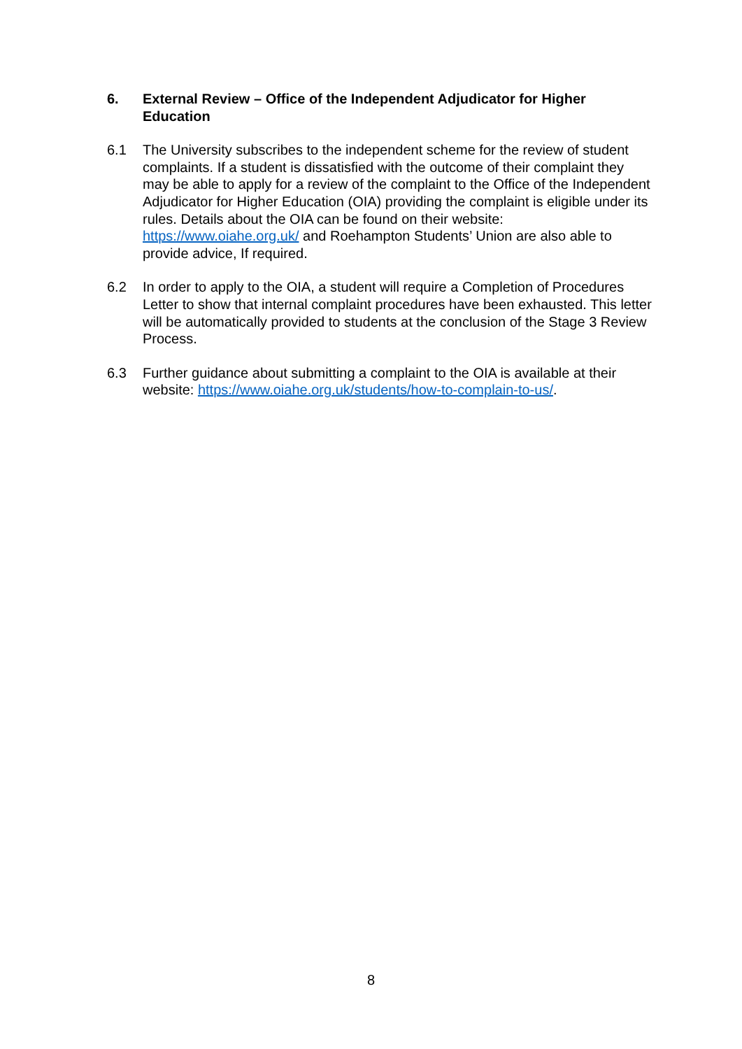6.
External Review – Office of the Independent Adjudicator for Higher Education
6.1 The University subscribes to the independent scheme for the review of student complaints. If a student is dissatisfied with the outcome of their complaint they may be able to apply for a review of the complaint to the Office of the Independent Adjudicator for Higher Education (OIA) providing the complaint is eligible under its rules. Details about the OIA can be found on their website: https://www.oiahe.org.uk/ and Roehampton Students’ Union are also able to provide advice, If required.
6.2 In order to apply to the OIA, a student will require a Completion of Procedures Letter to show that internal complaint procedures have been exhausted. This letter will be automatically provided to students at the conclusion of the Stage 3 Review Process.
6.3 Further guidance about submitting a complaint to the OIA is available at their website: https://www.oiahe.org.uk/students/how-to-complain-to-us/.
8